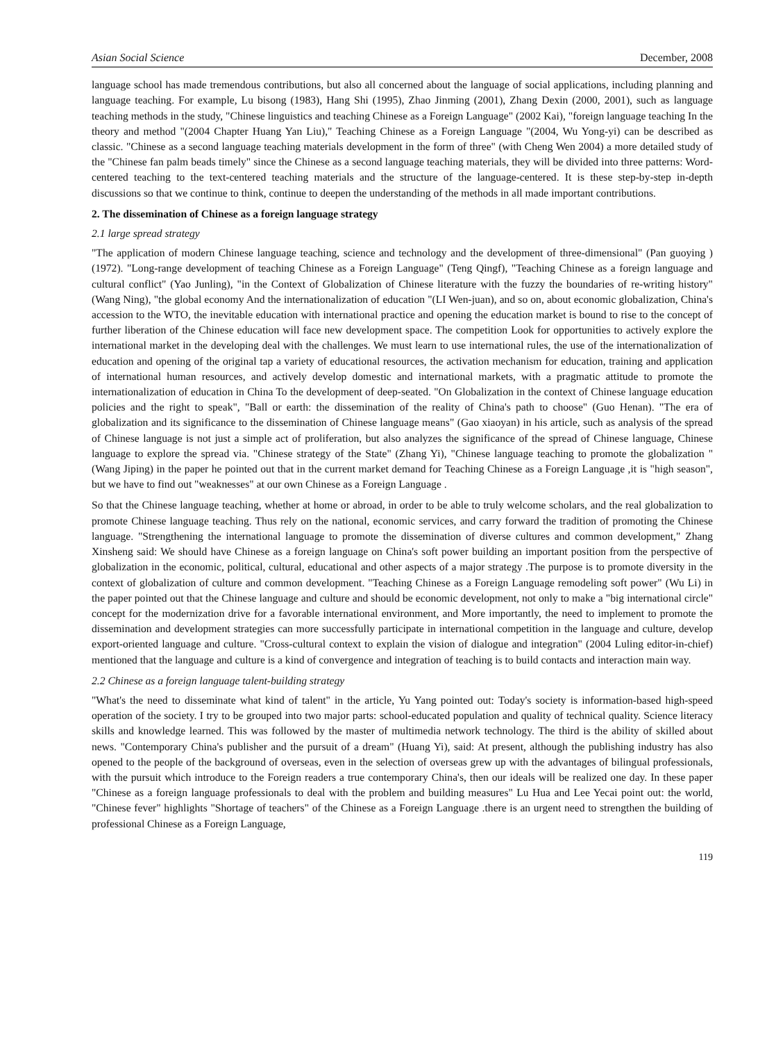Asian Social Science December, 2008
language school has made tremendous contributions, but also all concerned about the language of social applications, including planning and language teaching. For example, Lu bisong (1983), Hang Shi (1995), Zhao Jinming (2001), Zhang Dexin (2000, 2001), such as language teaching methods in the study, "Chinese linguistics and teaching Chinese as a Foreign Language" (2002 Kai), "foreign language teaching In the theory and method "(2004 Chapter Huang Yan Liu)," Teaching Chinese as a Foreign Language "(2004, Wu Yong-yi) can be described as classic. "Chinese as a second language teaching materials development in the form of three" (with Cheng Wen 2004) a more detailed study of the "Chinese fan palm beads timely" since the Chinese as a second language teaching materials, they will be divided into three patterns: Word-centered teaching to the text-centered teaching materials and the structure of the language-centered. It is these step-by-step in-depth discussions so that we continue to think, continue to deepen the understanding of the methods in all made important contributions.
2. The dissemination of Chinese as a foreign language strategy
2.1 large spread strategy
"The application of modern Chinese language teaching, science and technology and the development of three-dimensional" (Pan guoying )(1972). "Long-range development of teaching Chinese as a Foreign Language" (Teng Qingf), "Teaching Chinese as a foreign language and cultural conflict" (Yao Junling), "in the Context of Globalization of Chinese literature with the fuzzy the boundaries of re-writing history" (Wang Ning), "the global economy And the internationalization of education "(LI Wen-juan), and so on, about economic globalization, China's accession to the WTO, the inevitable education with international practice and opening the education market is bound to rise to the concept of further liberation of the Chinese education will face new development space. The competition Look for opportunities to actively explore the international market in the developing deal with the challenges. We must learn to use international rules, the use of the internationalization of education and opening of the original tap a variety of educational resources, the activation mechanism for education, training and application of international human resources, and actively develop domestic and international markets, with a pragmatic attitude to promote the internationalization of education in China To the development of deep-seated. "On Globalization in the context of Chinese language education policies and the right to speak", "Ball or earth: the dissemination of the reality of China's path to choose" (Guo Henan). "The era of globalization and its significance to the dissemination of Chinese language means" (Gao xiaoyan) in his article, such as analysis of the spread of Chinese language is not just a simple act of proliferation, but also analyzes the significance of the spread of Chinese language, Chinese language to explore the spread via. "Chinese strategy of the State" (Zhang Yi), "Chinese language teaching to promote the globalization " (Wang Jiping) in the paper he pointed out that in the current market demand for Teaching Chinese as a Foreign Language ,it is "high season", but we have to find out "weaknesses" at our own Chinese as a Foreign Language .
So that the Chinese language teaching, whether at home or abroad, in order to be able to truly welcome scholars, and the real globalization to promote Chinese language teaching. Thus rely on the national, economic services, and carry forward the tradition of promoting the Chinese language. "Strengthening the international language to promote the dissemination of diverse cultures and common development," Zhang Xinsheng said: We should have Chinese as a foreign language on China's soft power building an important position from the perspective of globalization in the economic, political, cultural, educational and other aspects of a major strategy .The purpose is to promote diversity in the context of globalization of culture and common development. "Teaching Chinese as a Foreign Language remodeling soft power" (Wu Li) in the paper pointed out that the Chinese language and culture and should be economic development, not only to make a "big international circle" concept for the modernization drive for a favorable international environment, and More importantly, the need to implement to promote the dissemination and development strategies can more successfully participate in international competition in the language and culture, develop export-oriented language and culture. "Cross-cultural context to explain the vision of dialogue and integration" (2004 Luling editor-in-chief) mentioned that the language and culture is a kind of convergence and integration of teaching is to build contacts and interaction main way.
2.2 Chinese as a foreign language talent-building strategy
"What's the need to disseminate what kind of talent" in the article, Yu Yang pointed out: Today's society is information-based high-speed operation of the society. I try to be grouped into two major parts: school-educated population and quality of technical quality. Science literacy skills and knowledge learned. This was followed by the master of multimedia network technology. The third is the ability of skilled about news. "Contemporary China's publisher and the pursuit of a dream" (Huang Yi), said: At present, although the publishing industry has also opened to the people of the background of overseas, even in the selection of overseas grew up with the advantages of bilingual professionals, with the pursuit which introduce to the Foreign readers a true contemporary China's, then our ideals will be realized one day. In these paper "Chinese as a foreign language professionals to deal with the problem and building measures" Lu Hua and Lee Yecai point out: the world, "Chinese fever" highlights "Shortage of teachers" of the Chinese as a Foreign Language .there is an urgent need to strengthen the building of professional Chinese as a Foreign Language,
119